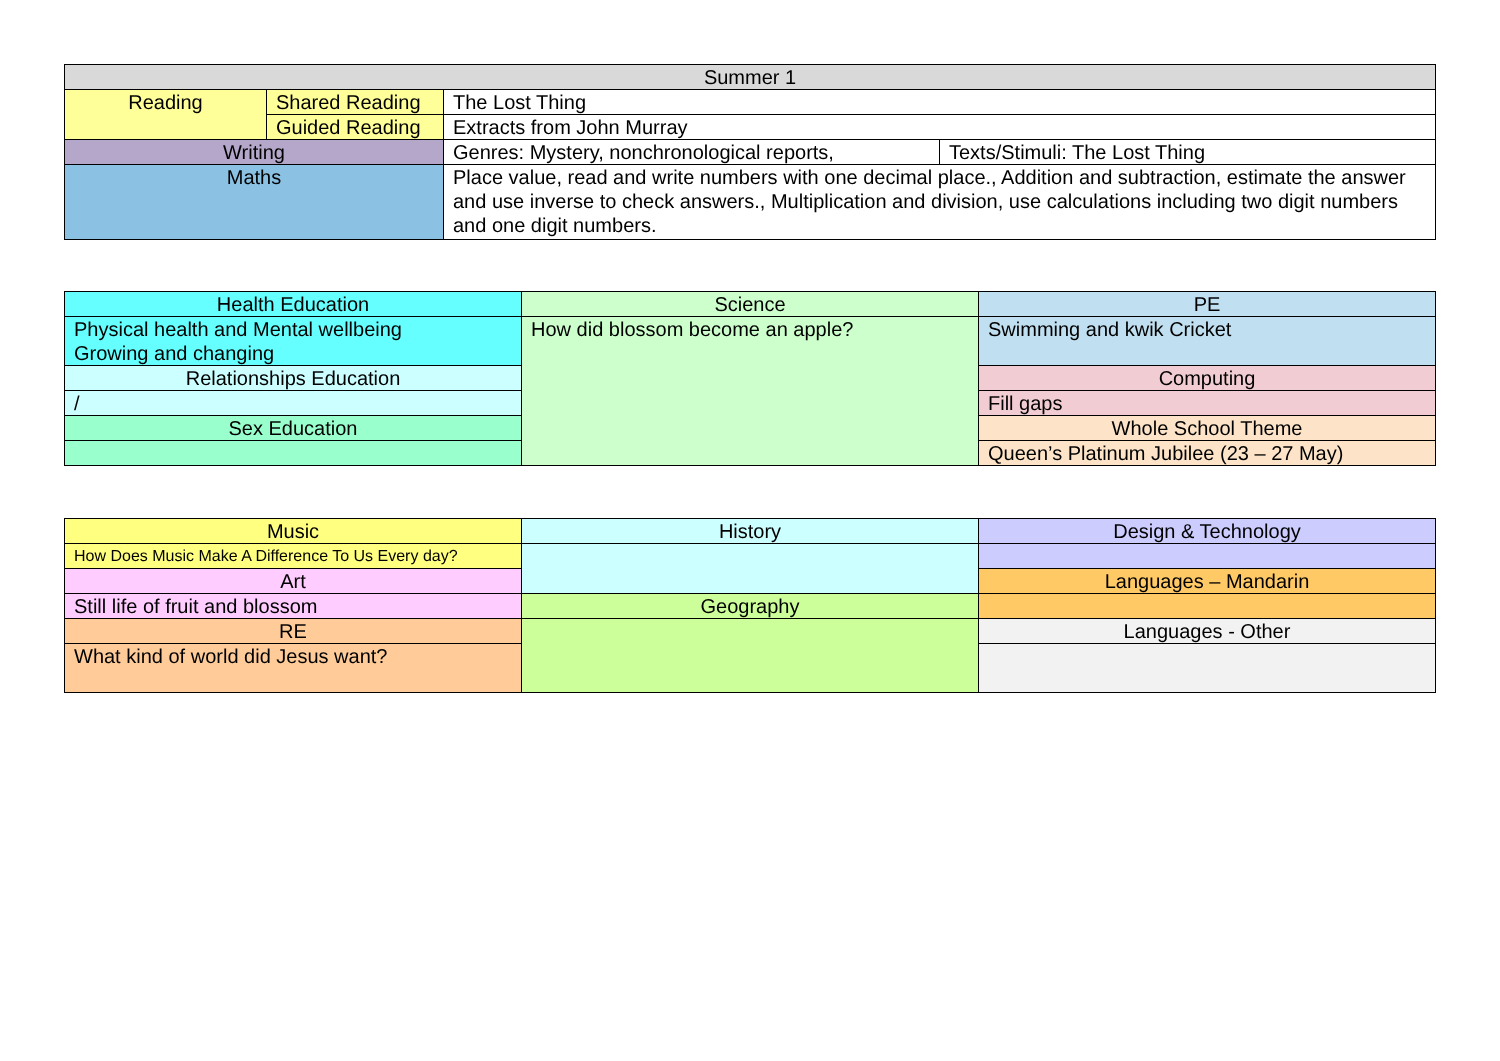| Summer 1 | | | |
| Reading | Shared Reading | The Lost Thing | |
| | Guided Reading | Extracts from John Murray | |
| Writing | | Genres: Mystery, nonchronological reports, | Texts/Stimuli: The Lost Thing |
| Maths | | Place value, read and write numbers with one decimal place., Addition and subtraction, estimate the answer and use inverse to check answers., Multiplication and division, use calculations including two digit numbers and one digit numbers. | |
| Health Education | Science | PE |
| Physical health and Mental wellbeing Growing and changing | How did blossom become an apple? | Swimming and kwik Cricket |
| Relationships Education | | Computing |
| / | | Fill gaps |
| Sex Education | | Whole School Theme |
| | | Queen’s Platinum Jubilee (23 – 27 May) |
| Music | History | Design & Technology |
| How Does Music Make A Difference To Us Every day? | | |
| Art | | Languages – Mandarin |
| Still life of fruit and blossom | Geography | |
| RE | | Languages - Other |
| What kind of world did Jesus want? | | |